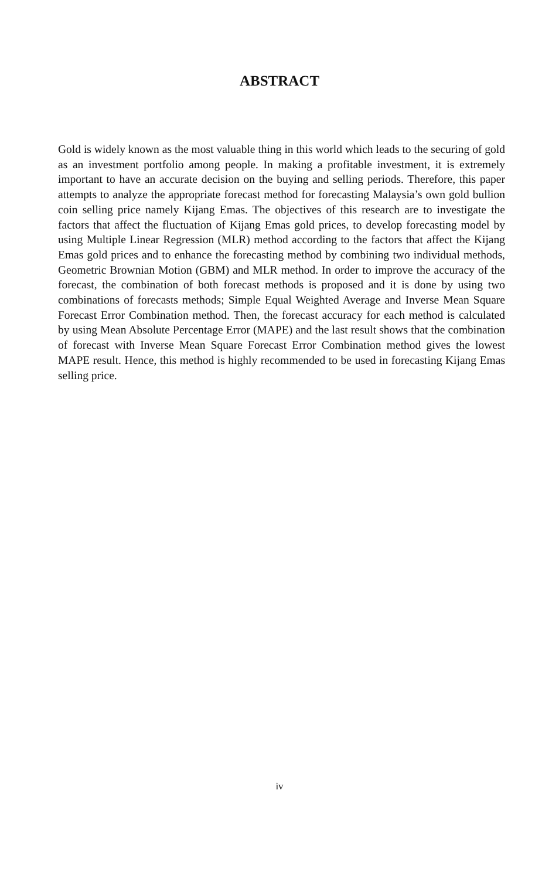ABSTRACT
Gold is widely known as the most valuable thing in this world which leads to the securing of gold as an investment portfolio among people. In making a profitable investment, it is extremely important to have an accurate decision on the buying and selling periods. Therefore, this paper attempts to analyze the appropriate forecast method for forecasting Malaysia’s own gold bullion coin selling price namely Kijang Emas. The objectives of this research are to investigate the factors that affect the fluctuation of Kijang Emas gold prices, to develop forecasting model by using Multiple Linear Regression (MLR) method according to the factors that affect the Kijang Emas gold prices and to enhance the forecasting method by combining two individual methods, Geometric Brownian Motion (GBM) and MLR method. In order to improve the accuracy of the forecast, the combination of both forecast methods is proposed and it is done by using two combinations of forecasts methods; Simple Equal Weighted Average and Inverse Mean Square Forecast Error Combination method. Then, the forecast accuracy for each method is calculated by using Mean Absolute Percentage Error (MAPE) and the last result shows that the combination of forecast with Inverse Mean Square Forecast Error Combination method gives the lowest MAPE result. Hence, this method is highly recommended to be used in forecasting Kijang Emas selling price.
iv